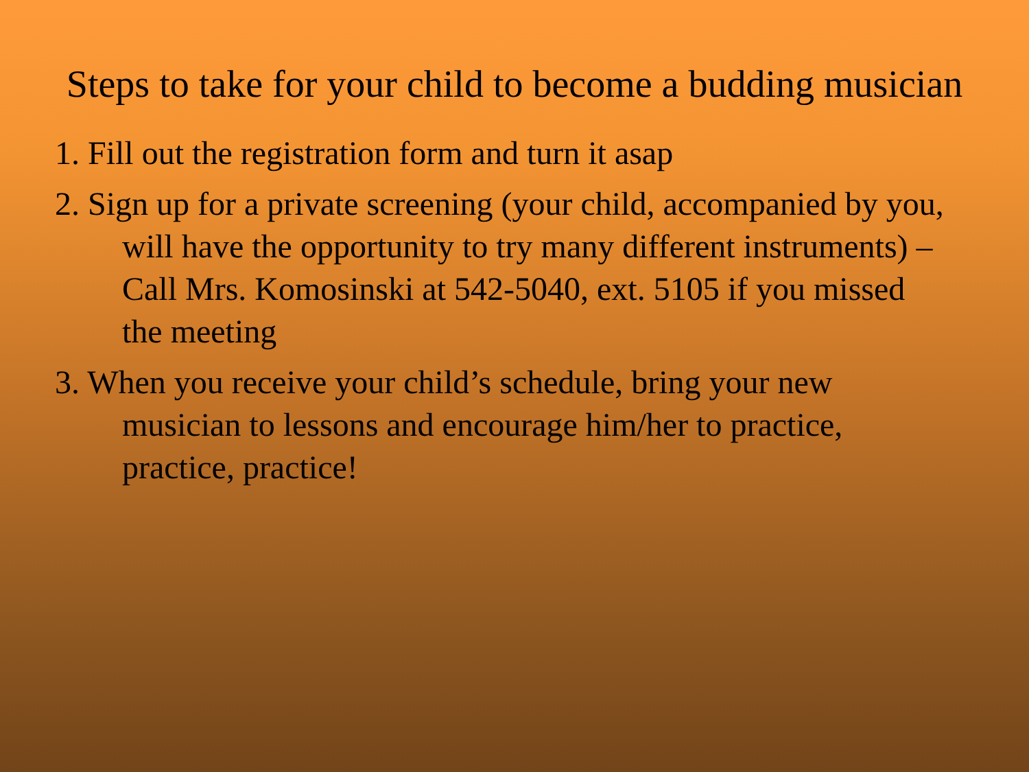Steps to take for your child to become a budding musician
1. Fill out the registration form and turn it asap
2. Sign up for a private screening (your child, accompanied by you, will have the opportunity to try many different instruments) – Call Mrs. Komosinski at 542-5040, ext. 5105 if you missed the meeting
3. When you receive your child’s schedule, bring your new musician to lessons and encourage him/her to practice, practice, practice!